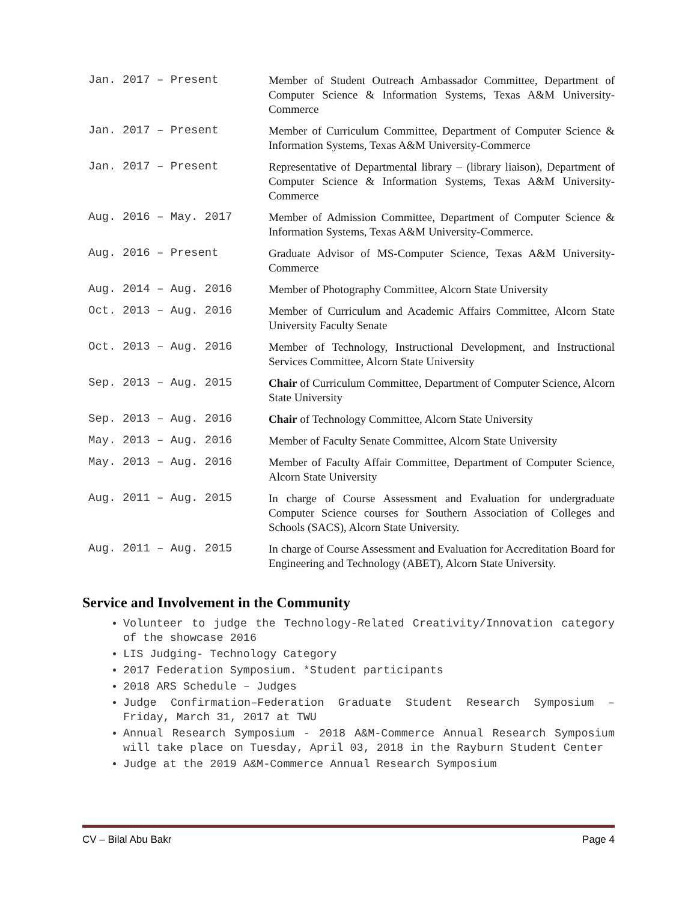| Jan. 2017 – Present | Member of Student Outreach Ambassador Committee, Department of Computer Science & Information Systems, Texas A&M University-Commerce |
| Jan. 2017 – Present | Member of Curriculum Committee, Department of Computer Science & Information Systems, Texas A&M University-Commerce |
| Jan. 2017 – Present | Representative of Departmental library – (library liaison), Department of Computer Science & Information Systems, Texas A&M University-Commerce |
| Aug. 2016 – May. 2017 | Member of Admission Committee, Department of Computer Science & Information Systems, Texas A&M University-Commerce. |
| Aug. 2016 – Present | Graduate Advisor of MS-Computer Science, Texas A&M University-Commerce |
| Aug. 2014 – Aug. 2016 | Member of Photography Committee, Alcorn State University |
| Oct. 2013 – Aug. 2016 | Member of Curriculum and Academic Affairs Committee, Alcorn State University Faculty Senate |
| Oct. 2013 – Aug. 2016 | Member of Technology, Instructional Development, and Instructional Services Committee, Alcorn State University |
| Sep. 2013 – Aug. 2015 | Chair of Curriculum Committee, Department of Computer Science, Alcorn State University |
| Sep. 2013 – Aug. 2016 | Chair of Technology Committee, Alcorn State University |
| May. 2013 – Aug. 2016 | Member of Faculty Senate Committee, Alcorn State University |
| May. 2013 – Aug. 2016 | Member of Faculty Affair Committee, Department of Computer Science, Alcorn State University |
| Aug. 2011 – Aug. 2015 | In charge of Course Assessment and Evaluation for undergraduate Computer Science courses for Southern Association of Colleges and Schools (SACS), Alcorn State University. |
| Aug. 2011 – Aug. 2015 | In charge of Course Assessment and Evaluation for Accreditation Board for Engineering and Technology (ABET), Alcorn State University. |
Service and Involvement in the Community
Volunteer to judge the Technology-Related Creativity/Innovation category of the showcase 2016
LIS Judging- Technology Category
2017 Federation Symposium. *Student participants
2018 ARS Schedule – Judges
Judge Confirmation–Federation Graduate Student Research Symposium – Friday, March 31, 2017 at TWU
Annual Research Symposium - 2018 A&M-Commerce Annual Research Symposium will take place on Tuesday, April 03, 2018 in the Rayburn Student Center
Judge at the 2019 A&M-Commerce Annual Research Symposium
CV – Bilal Abu Bakr Page 4